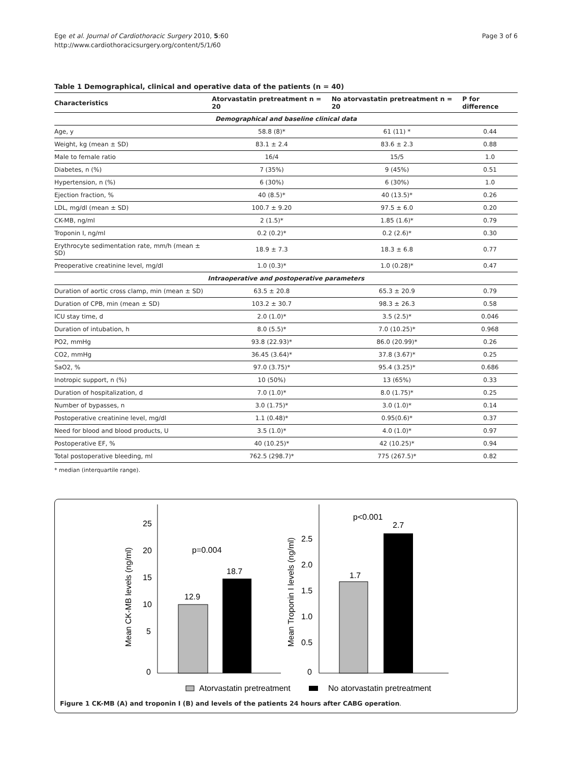Ege et al. Journal of Cardiothoracic Surgery 2010, 5:60
http://www.cardiothoracicsurgery.org/content/5/1/60
Page 3 of 6
Table 1 Demographical, clinical and operative data of the patients (n = 40)
| Characteristics | Atorvastatin pretreatment n = 20 | No atorvastatin pretreatment n = 20 | P for difference |
| --- | --- | --- | --- |
| Demographical and baseline clinical data | | | |
| Age, y | 58.8 (8)* | 61 (11) * | 0.44 |
| Weight, kg (mean ± SD) | 83.1 ± 2.4 | 83.6 ± 2.3 | 0.88 |
| Male to female ratio | 16/4 | 15/5 | 1.0 |
| Diabetes, n (%) | 7 (35%) | 9 (45%) | 0.51 |
| Hypertension, n (%) | 6 (30%) | 6 (30%) | 1.0 |
| Ejection fraction, % | 40 (8.5)* | 40 (13.5)* | 0.26 |
| LDL, mg/dl (mean ± SD) | 100.7 ± 9.20 | 97.5 ± 6.0 | 0.20 |
| CK-MB, ng/ml | 2 (1.5)* | 1.85 (1.6)* | 0.79 |
| Troponin I, ng/ml | 0.2 (0.2)* | 0.2 (2.6)* | 0.30 |
| Erythrocyte sedimentation rate, mm/h (mean ± SD) | 18.9 ± 7.3 | 18.3 ± 6.8 | 0.77 |
| Preoperative creatinine level, mg/dl | 1.0 (0.3)* | 1.0 (0.28)* | 0.47 |
| Intraoperative and postoperative parameters | | | |
| Duration of aortic cross clamp, min (mean ± SD) | 63.5 ± 20.8 | 65.3 ± 20.9 | 0.79 |
| Duration of CPB, min (mean ± SD) | 103.2 ± 30.7 | 98.3 ± 26.3 | 0.58 |
| ICU stay time, d | 2.0 (1.0)* | 3.5 (2.5)* | 0.046 |
| Duration of intubation, h | 8.0 (5.5)* | 7.0 (10.25)* | 0.968 |
| PO2, mmHg | 93.8 (22.93)* | 86.0 (20.99)* | 0.26 |
| CO2, mmHg | 36.45 (3.64)* | 37.8 (3.67)* | 0.25 |
| SaO2, % | 97.0 (3.75)* | 95.4 (3.25)* | 0.686 |
| Inotropic support, n (%) | 10 (50%) | 13 (65%) | 0.33 |
| Duration of hospitalization, d | 7.0 (1.0)* | 8.0 (1.75)* | 0.25 |
| Number of bypasses, n | 3.0 (1.75)* | 3.0 (1.0)* | 0.14 |
| Postoperative creatinine level, mg/dl | 1.1 (0.48)* | 0.95(0.6)* | 0.37 |
| Need for blood and blood products, U | 3.5 (1.0)* | 4.0 (1.0)* | 0.97 |
| Postoperative EF, % | 40 (10.25)* | 42 (10.25)* | 0.94 |
| Total postoperative bleeding, ml | 762.5 (298.7)* | 775 (267.5)* | 0.82 |
* median (interquartile range).
p=0.004
18.7
12.9
25
20
15
10
5
0
Mean CK-MB levels (ng/ml)
p<0.001
2.7
1.7
2.5
2.0
1.5
1.0
0.5
0
Mean Troponin I levels (ng/ml)
Atorvastatin pretreatment
No atorvastatin pretreatment
Figure 1 CK-MB (A) and troponin I (B) and levels of the patients 24 hours after CABG operation.